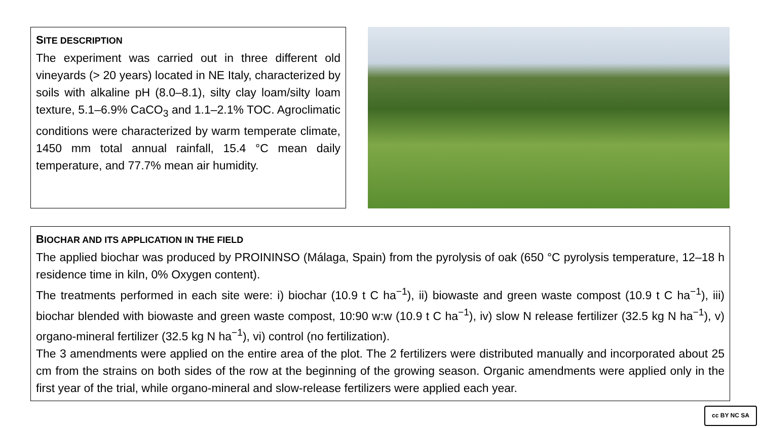SITE DESCRIPTION
The experiment was carried out in three different old vineyards (> 20 years) located in NE Italy, characterized by soils with alkaline pH (8.0–8.1), silty clay loam/silty loam texture, 5.1–6.9% CaCO<sub>3</sub> and 1.1–2.1% TOC. Agroclimatic conditions were characterized by warm temperate climate, 1450 mm total annual rainfall, 15.4 °C mean daily temperature, and 77.7% mean air humidity.
BIOCHAR AND ITS APPLICATION IN THE FIELD
The applied biochar was produced by PROININSO (Málaga, Spain) from the pyrolysis of oak (650 °C pyrolysis temperature, 12–18 h residence time in kiln, 0% Oxygen content).
The treatments performed in each site were: i) biochar (10.9 t C ha<sup>−1</sup>), ii) biowaste and green waste compost (10.9 t C ha<sup>−1</sup>), iii) biochar blended with biowaste and green waste compost, 10:90 w:w (10.9 t C ha<sup>−1</sup>), iv) slow N release fertilizer (32.5 kg N ha<sup>−1</sup>), v) organo-mineral fertilizer (32.5 kg N ha<sup>−1</sup>), vi) control (no fertilization).
The 3 amendments were applied on the entire area of the plot. The 2 fertilizers were distributed manually and incorporated about 25 cm from the strains on both sides of the row at the beginning of the growing season. Organic amendments were applied only in the first year of the trial, while organo-mineral and slow-release fertilizers were applied each year.
cc BY NC SA